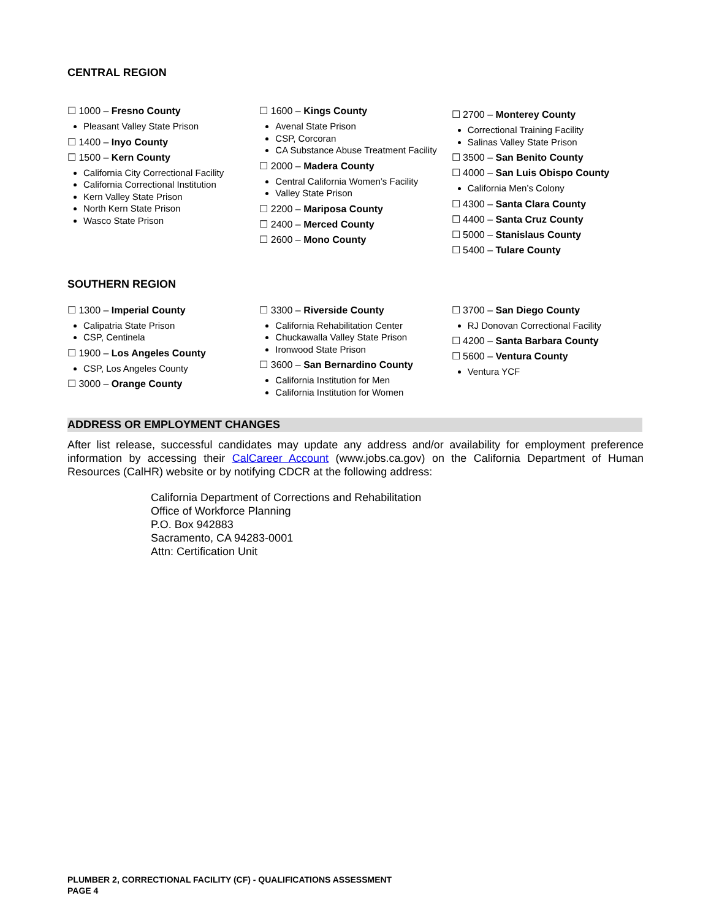CENTRAL REGION
☐ 1000 – Fresno County
Pleasant Valley State Prison
☐ 1400 – Inyo County
☐ 1500 – Kern County
California City Correctional Facility
California Correctional Institution
Kern Valley State Prison
North Kern State Prison
Wasco State Prison
☐ 1600 – Kings County
Avenal State Prison
CSP, Corcoran
CA Substance Abuse Treatment Facility
☐ 2000 – Madera County
Central California Women’s Facility
Valley State Prison
☐ 2200 – Mariposa County
☐ 2400 – Merced County
☐ 2600 – Mono County
☐ 2700 – Monterey County
Correctional Training Facility
Salinas Valley State Prison
☐ 3500 – San Benito County
☐ 4000 – San Luis Obispo County
California Men’s Colony
☐ 4300 – Santa Clara County
☐ 4400 – Santa Cruz County
☐ 5000 – Stanislaus County
☐ 5400 – Tulare County
SOUTHERN REGION
☐ 1300 – Imperial County
Calipatria State Prison
CSP, Centinela
☐ 1900 – Los Angeles County
CSP, Los Angeles County
☐ 3000 – Orange County
☐ 3300 – Riverside County
California Rehabilitation Center
Chuckawalla Valley State Prison
Ironwood State Prison
☐ 3600 – San Bernardino County
California Institution for Men
California Institution for Women
☐ 3700 – San Diego County
RJ Donovan Correctional Facility
☐ 4200 – Santa Barbara County
☐ 5600 – Ventura County
Ventura YCF
ADDRESS OR EMPLOYMENT CHANGES
After list release, successful candidates may update any address and/or availability for employment preference information by accessing their CalCareer Account (www.jobs.ca.gov) on the California Department of Human Resources (CalHR) website or by notifying CDCR at the following address:
California Department of Corrections and Rehabilitation
Office of Workforce Planning
P.O. Box 942883
Sacramento, CA 94283-0001
Attn: Certification Unit
PLUMBER 2, CORRECTIONAL FACILITY (CF) - QUALIFICATIONS ASSESSMENT
PAGE 4